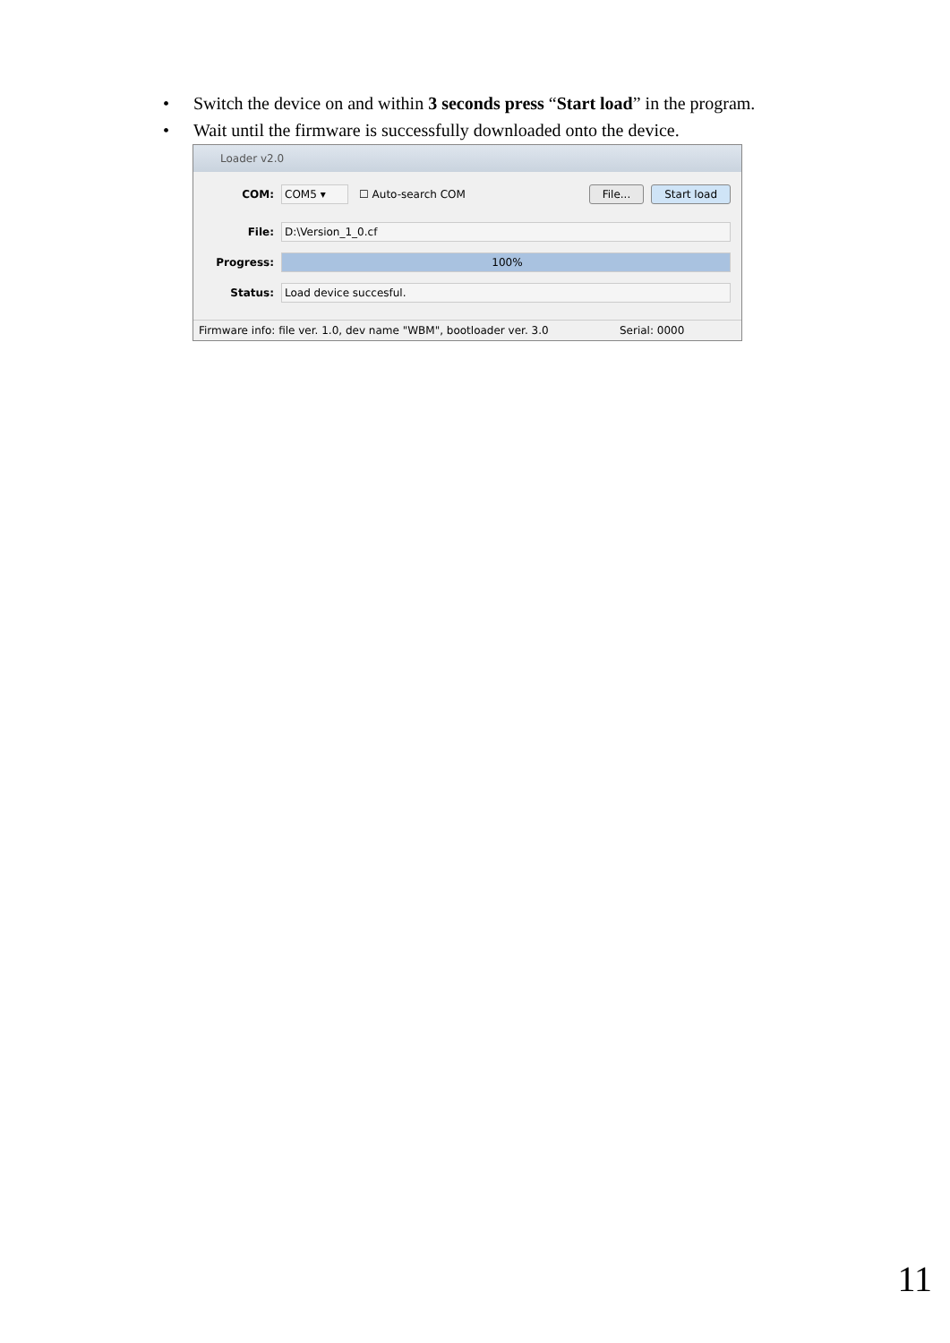• Switch the device on and within 3 seconds press “Start load” in the program.
• Wait until the firmware is successfully downloaded onto the device.
Loader v2.0
COM: COM5 ▾ ☐ Auto-search COM File... Start load
File: D:\Version_1_0.cf
Progress: 100%
Status: Load device succesful.
Firmware info: file ver. 1.0, dev name "WBM", bootloader ver. 3.0 Serial: 0000
11